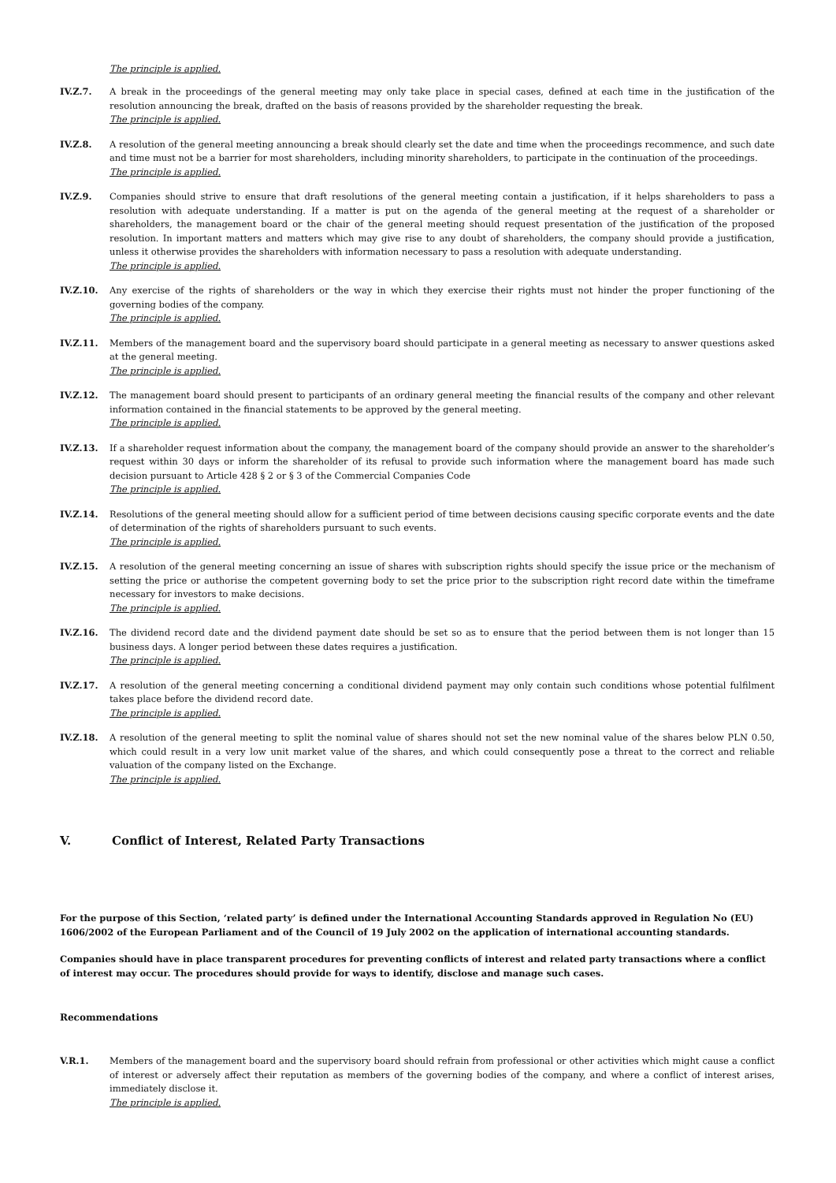The principle is applied.
IV.Z.7. A break in the proceedings of the general meeting may only take place in special cases, defined at each time in the justification of the resolution announcing the break, drafted on the basis of reasons provided by the shareholder requesting the break.
The principle is applied.
IV.Z.8. A resolution of the general meeting announcing a break should clearly set the date and time when the proceedings recommence, and such date and time must not be a barrier for most shareholders, including minority shareholders, to participate in the continuation of the proceedings.
The principle is applied.
IV.Z.9. Companies should strive to ensure that draft resolutions of the general meeting contain a justification, if it helps shareholders to pass a resolution with adequate understanding. If a matter is put on the agenda of the general meeting at the request of a shareholder or shareholders, the management board or the chair of the general meeting should request presentation of the justification of the proposed resolution. In important matters and matters which may give rise to any doubt of shareholders, the company should provide a justification, unless it otherwise provides the shareholders with information necessary to pass a resolution with adequate understanding.
The principle is applied.
IV.Z.10. Any exercise of the rights of shareholders or the way in which they exercise their rights must not hinder the proper functioning of the governing bodies of the company.
The principle is applied.
IV.Z.11. Members of the management board and the supervisory board should participate in a general meeting as necessary to answer questions asked at the general meeting.
The principle is applied.
IV.Z.12. The management board should present to participants of an ordinary general meeting the financial results of the company and other relevant information contained in the financial statements to be approved by the general meeting.
The principle is applied.
IV.Z.13. If a shareholder request information about the company, the management board of the company should provide an answer to the shareholder’s request within 30 days or inform the shareholder of its refusal to provide such information where the management board has made such decision pursuant to Article 428 § 2 or § 3 of the Commercial Companies Code
The principle is applied.
IV.Z.14. Resolutions of the general meeting should allow for a sufficient period of time between decisions causing specific corporate events and the date of determination of the rights of shareholders pursuant to such events.
The principle is applied.
IV.Z.15. A resolution of the general meeting concerning an issue of shares with subscription rights should specify the issue price or the mechanism of setting the price or authorise the competent governing body to set the price prior to the subscription right record date within the timeframe necessary for investors to make decisions.
The principle is applied.
IV.Z.16. The dividend record date and the dividend payment date should be set so as to ensure that the period between them is not longer than 15 business days. A longer period between these dates requires a justification.
The principle is applied.
IV.Z.17. A resolution of the general meeting concerning a conditional dividend payment may only contain such conditions whose potential fulfilment takes place before the dividend record date.
The principle is applied.
IV.Z.18. A resolution of the general meeting to split the nominal value of shares should not set the new nominal value of the shares below PLN 0.50, which could result in a very low unit market value of the shares, and which could consequently pose a threat to the correct and reliable valuation of the company listed on the Exchange.
The principle is applied.
V. Conflict of Interest, Related Party Transactions
For the purpose of this Section, ‘related party’ is defined under the International Accounting Standards approved in Regulation No (EU) 1606/2002 of the European Parliament and of the Council of 19 July 2002 on the application of international accounting standards.
Companies should have in place transparent procedures for preventing conflicts of interest and related party transactions where a conflict of interest may occur. The procedures should provide for ways to identify, disclose and manage such cases.
Recommendations
V.R.1. Members of the management board and the supervisory board should refrain from professional or other activities which might cause a conflict of interest or adversely affect their reputation as members of the governing bodies of the company, and where a conflict of interest arises, immediately disclose it.
The principle is applied.